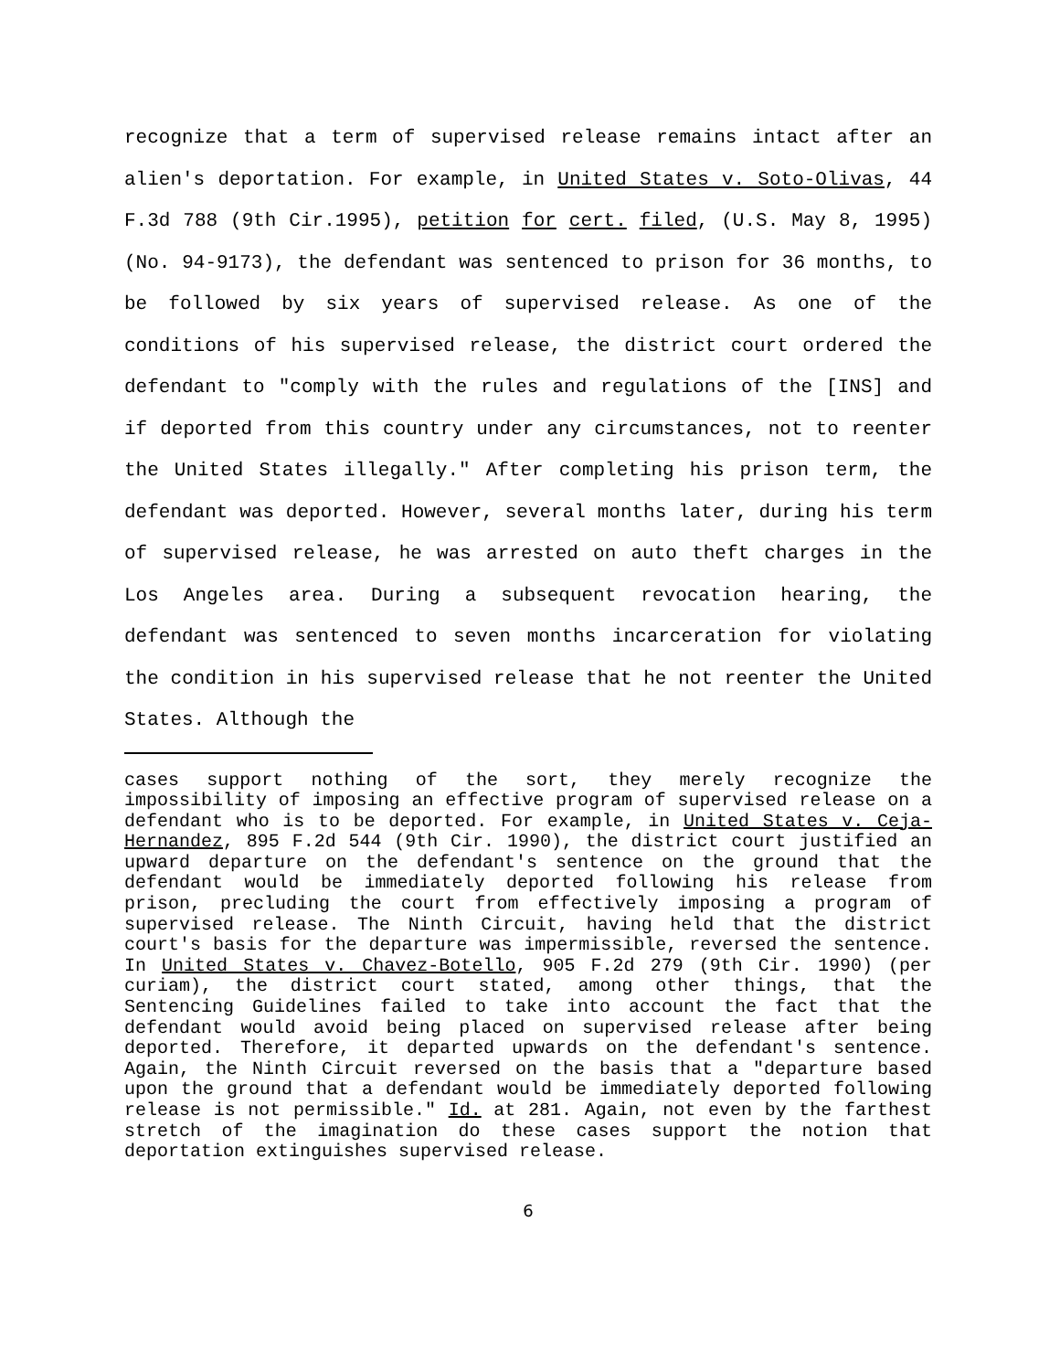recognize that a term of supervised release remains intact after an alien's deportation. For example, in United States v. Soto-Olivas, 44 F.3d 788 (9th Cir.1995), petition for cert. filed, (U.S. May 8, 1995) (No. 94-9173), the defendant was sentenced to prison for 36 months, to be followed by six years of supervised release. As one of the conditions of his supervised release, the district court ordered the defendant to "comply with the rules and regulations of the [INS] and if deported from this country under any circumstances, not to reenter the United States illegally." After completing his prison term, the defendant was deported. However, several months later, during his term of supervised release, he was arrested on auto theft charges in the Los Angeles area. During a subsequent revocation hearing, the defendant was sentenced to seven months incarceration for violating the condition in his supervised release that he not reenter the United States. Although the
cases support nothing of the sort, they merely recognize the impossibility of imposing an effective program of supervised release on a defendant who is to be deported. For example, in United States v. Ceja-Hernandez, 895 F.2d 544 (9th Cir. 1990), the district court justified an upward departure on the defendant's sentence on the ground that the defendant would be immediately deported following his release from prison, precluding the court from effectively imposing a program of supervised release. The Ninth Circuit, having held that the district court's basis for the departure was impermissible, reversed the sentence. In United States v. Chavez-Botello, 905 F.2d 279 (9th Cir. 1990) (per curiam), the district court stated, among other things, that the Sentencing Guidelines failed to take into account the fact that the defendant would avoid being placed on supervised release after being deported. Therefore, it departed upwards on the defendant's sentence. Again, the Ninth Circuit reversed on the basis that a "departure based upon the ground that a defendant would be immediately deported following release is not permissible." Id. at 281. Again, not even by the farthest stretch of the imagination do these cases support the notion that deportation extinguishes supervised release.
6